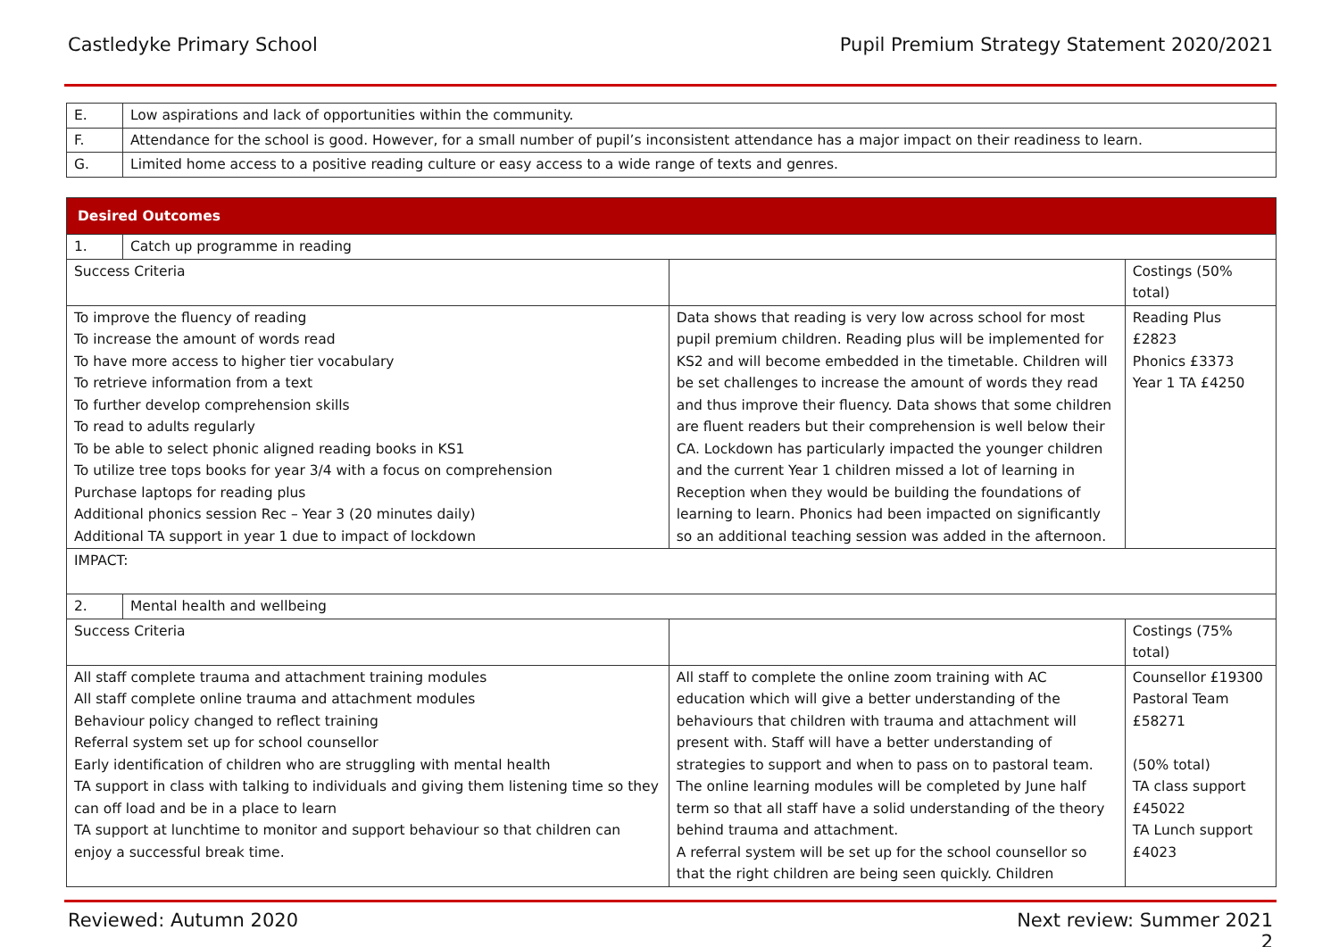Castledyke Primary School Pupil Premium Strategy Statement 2020/2021
| E. | Low aspirations and lack of opportunities within the community. |
| F. | Attendance for the school is good. However, for a small number of pupil’s inconsistent attendance has a major impact on their readiness to learn. |
| G. | Limited home access to a positive reading culture or easy access to a wide range of texts and genres. |
| Desired Outcomes | | | |
| --- | --- | --- | --- |
| 1. | Catch up programme in reading | | |
| Success Criteria | | | Costings (50% total) |
| To improve the fluency of reading To increase the amount of words read To have more access to higher tier vocabulary To retrieve information from a text To further develop comprehension skills To read to adults regularly To be able to select phonic aligned reading books in KS1 To utilize tree tops books for year 3/4 with a focus on comprehension Purchase laptops for reading plus Additional phonics session Rec – Year 3 (20 minutes daily) Additional TA support in year 1 due to impact of lockdown | | Data shows that reading is very low across school for most pupil premium children. Reading plus will be implemented for KS2 and will become embedded in the timetable. Children will be set challenges to increase the amount of words they read and thus improve their fluency. Data shows that some children are fluent readers but their comprehension is well below their CA. Lockdown has particularly impacted the younger children and the current Year 1 children missed a lot of learning in Reception when they would be building the foundations of learning to learn. Phonics had been impacted on significantly so an additional teaching session was added in the afternoon. | Reading Plus £2823 Phonics £3373 Year 1 TA £4250 |
| IMPACT: | | | |
| 2. | Mental health and wellbeing | | |
| Success Criteria | | | Costings (75% total) |
| All staff complete trauma and attachment training modules All staff complete online trauma and attachment modules Behaviour policy changed to reflect training Referral system set up for school counsellor Early identification of children who are struggling with mental health TA support in class with talking to individuals and giving them listening time so they can off load and be in a place to learn TA support at lunchtime to monitor and support behaviour so that children can enjoy a successful break time. | | All staff to complete the online zoom training with AC education which will give a better understanding of the behaviours that children with trauma and attachment will present with. Staff will have a better understanding of strategies to support and when to pass on to pastoral team. The online learning modules will be completed by June half term so that all staff have a solid understanding of the theory behind trauma and attachment. A referral system will be set up for the school counsellor so that the right children are being seen quickly. Children | Counsellor £19300 Pastoral Team £58271 (50% total) TA class support £45022 TA Lunch support £4023 |
Reviewed: Autumn 2020 Next review: Summer 2021
2